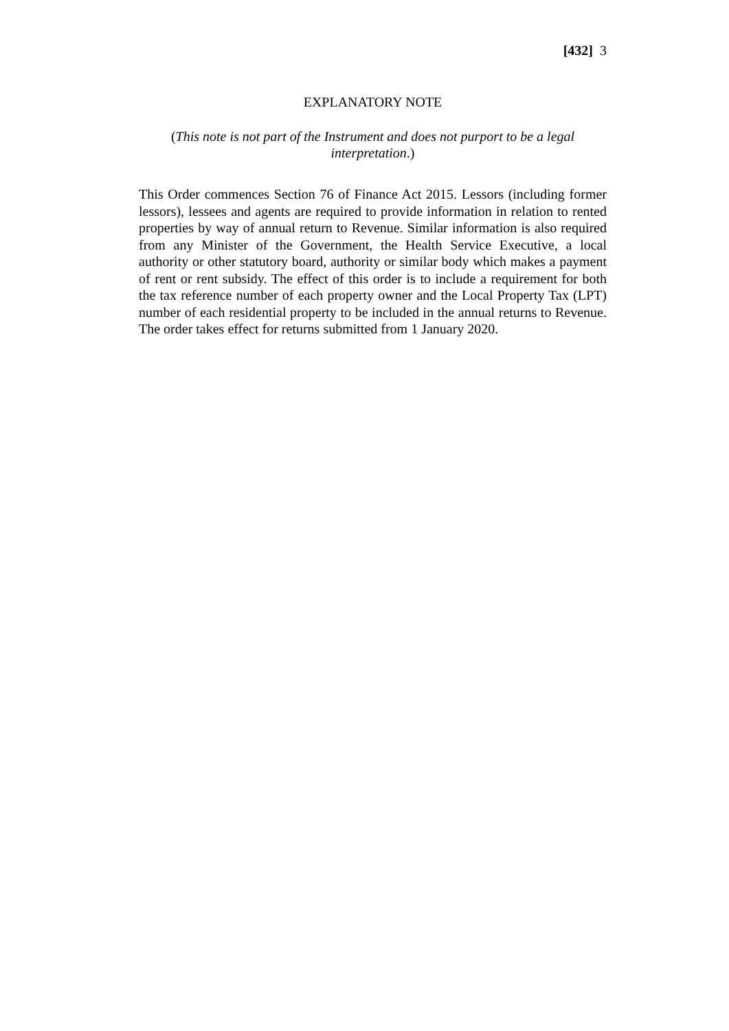[432] 3
EXPLANATORY NOTE
(This note is not part of the Instrument and does not purport to be a legal interpretation.)
This Order commences Section 76 of Finance Act 2015. Lessors (including former lessors), lessees and agents are required to provide information in relation to rented properties by way of annual return to Revenue. Similar information is also required from any Minister of the Government, the Health Service Executive, a local authority or other statutory board, authority or similar body which makes a payment of rent or rent subsidy. The effect of this order is to include a requirement for both the tax reference number of each property owner and the Local Property Tax (LPT) number of each residential property to be included in the annual returns to Revenue. The order takes effect for returns submitted from 1 January 2020.